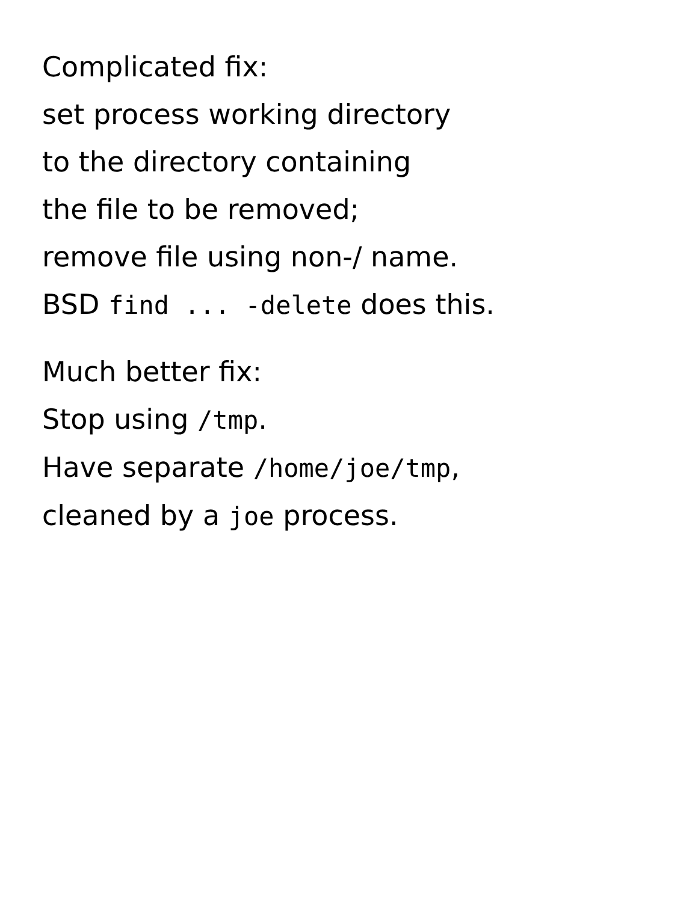Complicated fix:
set process working directory
to the directory containing
the file to be removed;
remove file using non-/ name.
BSD find ... -delete does this.
Much better fix:
Stop using /tmp.
Have separate /home/joe/tmp,
cleaned by a joe process.